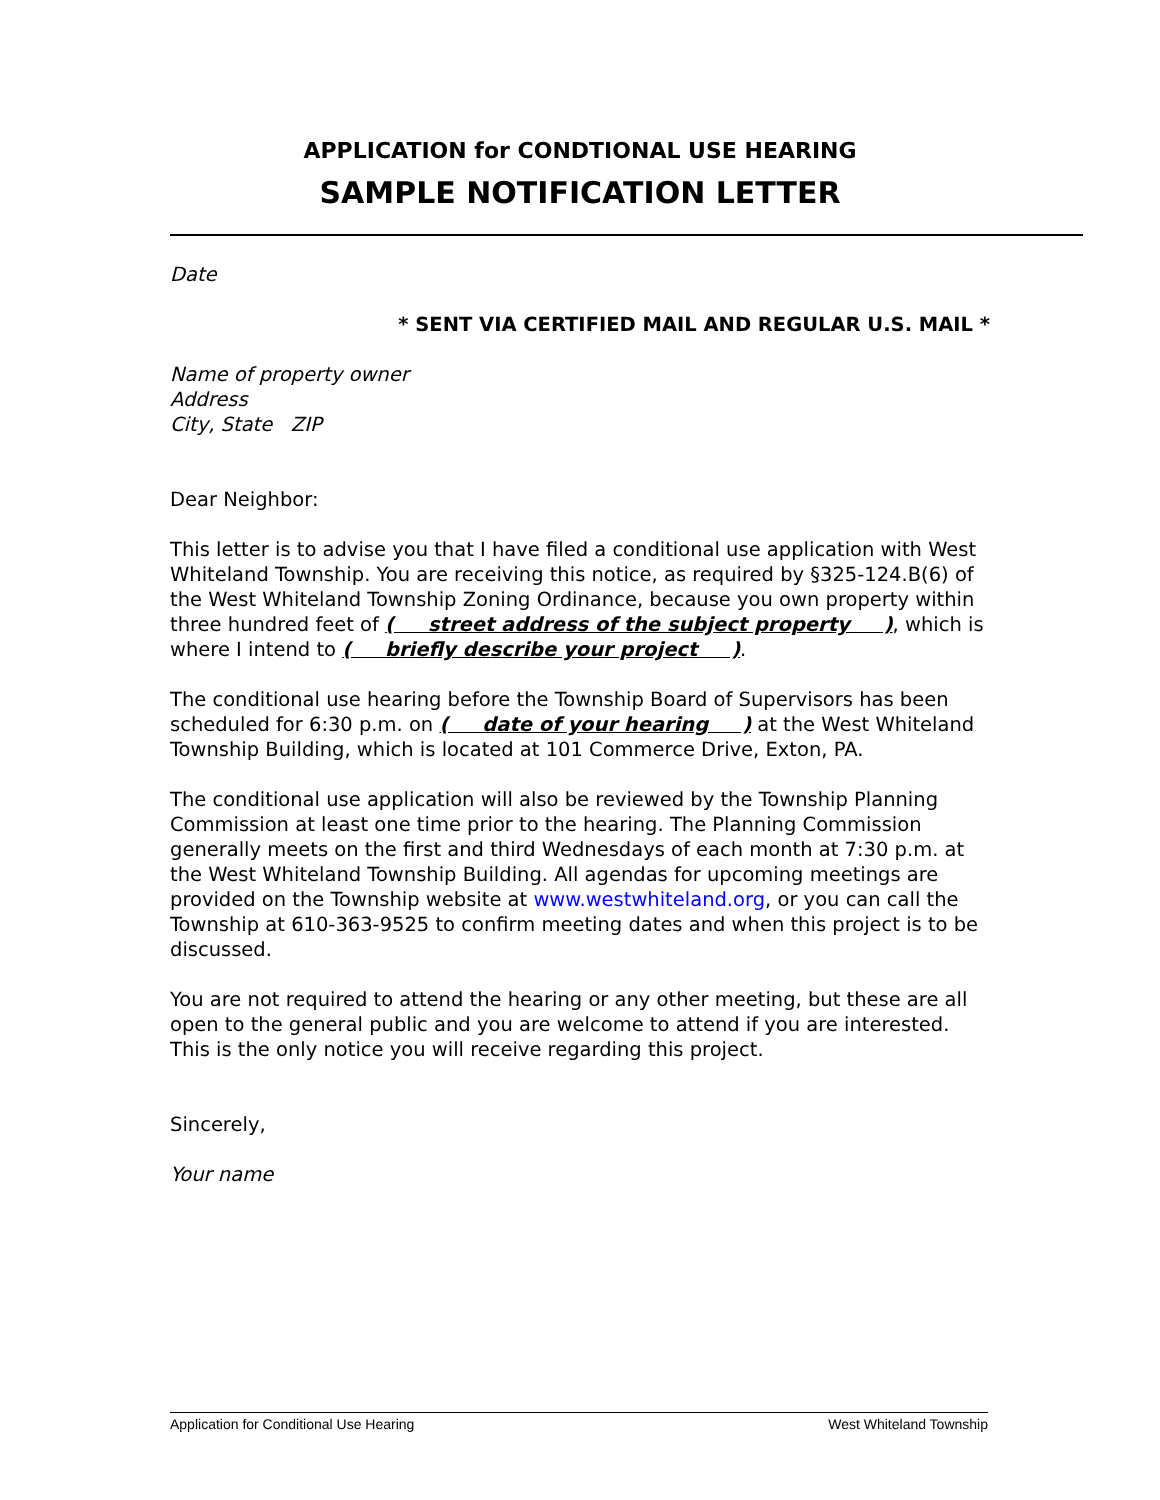APPLICATION for CONDTIONAL USE HEARING
SAMPLE NOTIFICATION LETTER
Date
* SENT VIA CERTIFIED MAIL AND REGULAR U.S. MAIL *
Name of property owner
Address
City, State ZIP
Dear Neighbor:
This letter is to advise you that I have filed a conditional use application with West Whiteland Township. You are receiving this notice, as required by §325-124.B(6) of the West Whiteland Township Zoning Ordinance, because you own property within three hundred feet of ( street address of the subject property ), which is where I intend to ( briefly describe your project ).
The conditional use hearing before the Township Board of Supervisors has been scheduled for 6:30 p.m. on ( date of your hearing ) at the West Whiteland Township Building, which is located at 101 Commerce Drive, Exton, PA.
The conditional use application will also be reviewed by the Township Planning Commission at least one time prior to the hearing. The Planning Commission generally meets on the first and third Wednesdays of each month at 7:30 p.m. at the West Whiteland Township Building. All agendas for upcoming meetings are provided on the Township website at www.westwhiteland.org, or you can call the Township at 610-363-9525 to confirm meeting dates and when this project is to be discussed.
You are not required to attend the hearing or any other meeting, but these are all open to the general public and you are welcome to attend if you are interested. This is the only notice you will receive regarding this project.
Sincerely,
Your name
Application for Conditional Use Hearing West Whiteland Township